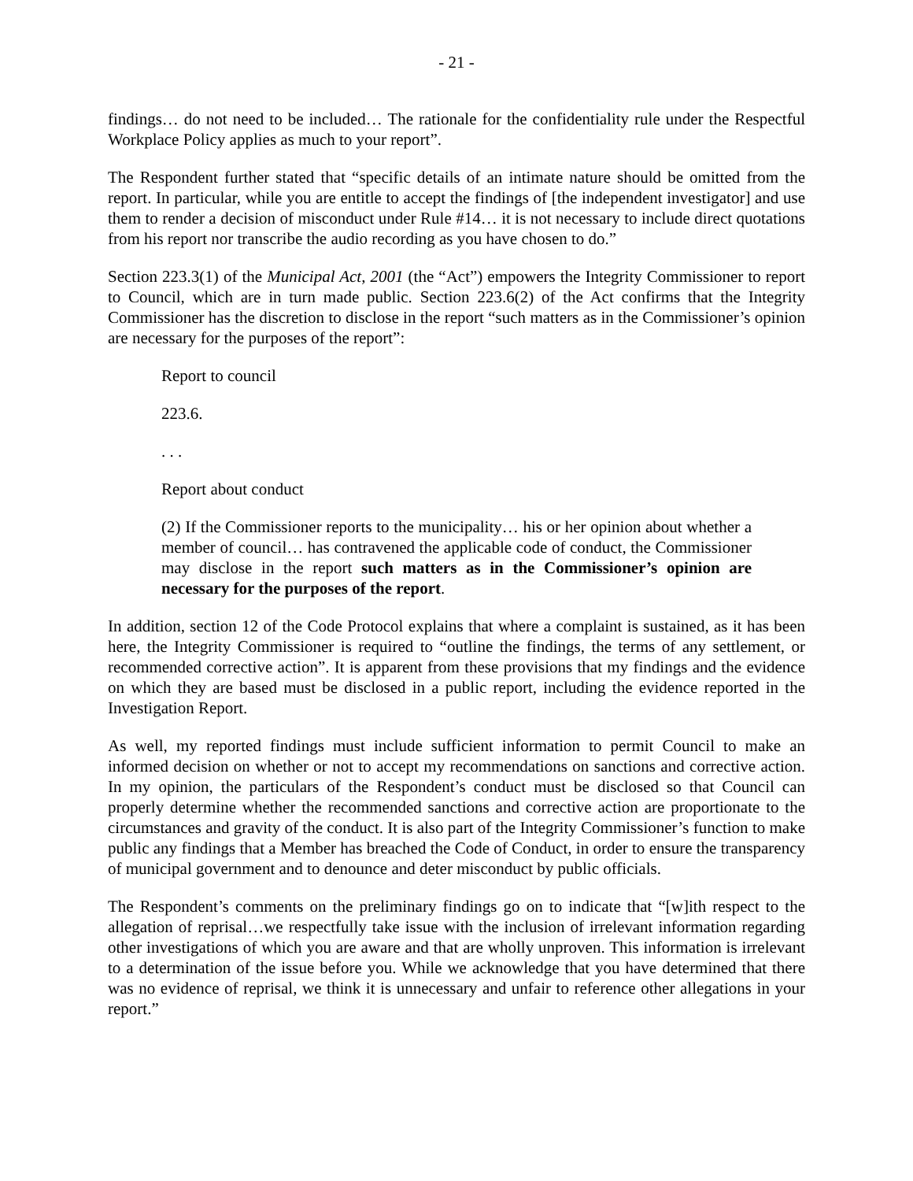- 21 -
findings… do not need to be included… The rationale for the confidentiality rule under the Respectful Workplace Policy applies as much to your report”.
The Respondent further stated that “specific details of an intimate nature should be omitted from the report. In particular, while you are entitle to accept the findings of [the independent investigator] and use them to render a decision of misconduct under Rule #14… it is not necessary to include direct quotations from his report nor transcribe the audio recording as you have chosen to do.”
Section 223.3(1) of the Municipal Act, 2001 (the “Act”) empowers the Integrity Commissioner to report to Council, which are in turn made public. Section 223.6(2) of the Act confirms that the Integrity Commissioner has the discretion to disclose in the report “such matters as in the Commissioner’s opinion are necessary for the purposes of the report”:
Report to council
223.6.
. . .
Report about conduct
(2) If the Commissioner reports to the municipality… his or her opinion about whether a member of council… has contravened the applicable code of conduct, the Commissioner may disclose in the report such matters as in the Commissioner’s opinion are necessary for the purposes of the report.
In addition, section 12 of the Code Protocol explains that where a complaint is sustained, as it has been here, the Integrity Commissioner is required to “outline the findings, the terms of any settlement, or recommended corrective action”. It is apparent from these provisions that my findings and the evidence on which they are based must be disclosed in a public report, including the evidence reported in the Investigation Report.
As well, my reported findings must include sufficient information to permit Council to make an informed decision on whether or not to accept my recommendations on sanctions and corrective action. In my opinion, the particulars of the Respondent’s conduct must be disclosed so that Council can properly determine whether the recommended sanctions and corrective action are proportionate to the circumstances and gravity of the conduct. It is also part of the Integrity Commissioner’s function to make public any findings that a Member has breached the Code of Conduct, in order to ensure the transparency of municipal government and to denounce and deter misconduct by public officials.
The Respondent’s comments on the preliminary findings go on to indicate that “[w]ith respect to the allegation of reprisal…we respectfully take issue with the inclusion of irrelevant information regarding other investigations of which you are aware and that are wholly unproven. This information is irrelevant to a determination of the issue before you. While we acknowledge that you have determined that there was no evidence of reprisal, we think it is unnecessary and unfair to reference other allegations in your report.”